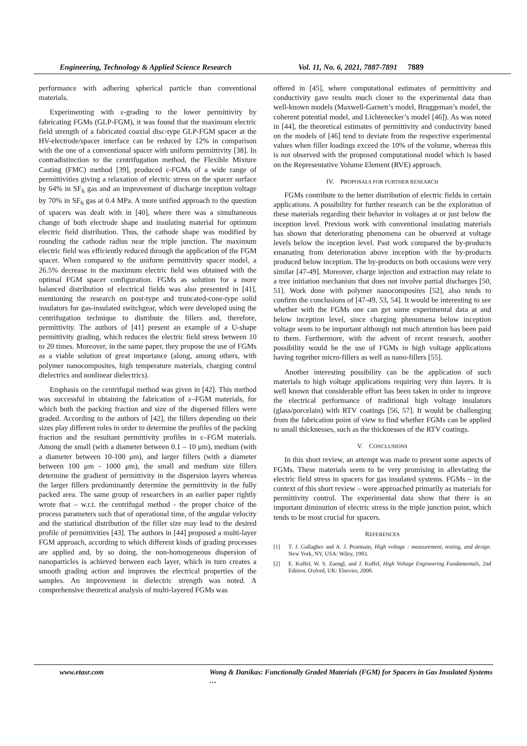Engineering, Technology & Applied Science Research Vol. 11, No. 6, 2021, 7887-7891 7889
performance with adhering spherical particle than conventional materials.
Experimenting with ε-grading to the lower permittivity by fabricating FGMs (GLP-FGM), it was found that the maximum electric field strength of a fabricated coaxial disc-type GLP-FGM spacer at the HV-electrode/spacer interface can be reduced by 12% in comparison with the one of a conventional spacer with uniform permittivity [38]. In contradistinction to the centrifugation method, the Flexible Mixture Casting (FMC) method [39], produced ε-FGMs of a wide range of permittivities giving a relaxation of electric stress on the spacer surface by 64% in SF<sub>6</sub> gas and an improvement of discharge inception voltage by 70% in SF<sub>6</sub> gas at 0.4 MPa. A more unified approach to the question of spacers was dealt with in [40], where there was a simultaneous change of both electrode shape and insulating material for optimum electric field distribution. Thus, the cathode shape was modified by rounding the cathode radius near the triple junction. The maximum electric field was efficiently reduced through the application of the FGM spacer. When compared to the uniform permittivity spacer model, a 26.5% decrease in the maximum electric field was obtained with the optimal FGM spacer configuration. FGMs as solution for a more balanced distribution of electrical fields was also presented in [41], mentioning the research on post-type and truncated-cone-type solid insulators for gas-insulated switchgear, which were developed using the centrifugation technique to distribute the fillers and, therefore, permittivity. The authors of [41] present an example of a U-shape permittivity grading, which reduces the electric field stress between 10 to 20 times. Moreover, in the same paper, they propose the use of FGMs as a viable solution of great importance (along, among others, with polymer nanocomposites, high temperature materials, charging control dielectrics and nonlinear dielectrics).
Emphasis on the centrifugal method was given in [42]. This method was successful in obtaining the fabrication of ε–FGM materials, for which both the packing fraction and size of the dispersed fillers were graded. According to the authors of [42], the fillers depending on their sizes play different roles in order to determine the profiles of the packing fraction and the resultant permittivity profiles in ε–FGM materials. Among the small (with a diameter between 0.1 – 10 μm), medium (with a diameter between 10-100 μm), and larger fillers (with a diameter between 100 μm - 1000 μm), the small and medium size fillers determine the gradient of permittivity in the dispersion layers whereas the larger fillers predominantly determine the permittivity in the fully packed area. The same group of researchers in an earlier paper rightly wrote that – w.r.t. the centrifugal method - the proper choice of the process parameters such that of operational time, of the angular velocity and the statistical distribution of the filler size may lead to the desired profile of permittivities [43]. The authors in [44] proposed a multi-layer FGM approach, according to which different kinds of grading processes are applied and, by so doing, the non-homogeneous dispersion of nanoparticles is achieved between each layer, which in turn creates a smooth grading action and improves the electrical properties of the samples. An improvement in dielectric strength was noted. A comprehensive theoretical analysis of multi-layered FGMs was
offered in [45], where computational estimates of permittivity and conductivity gave results much closer to the experimental data than well-known models (Maxwell-Garnett’s model, Bruggeman’s model, the coherent potential model, and Lichtenecker’s model [46]). As was noted in [44], the theoretical estimates of permittivity and conductivity based on the models of [46] tend to deviate from the respective experimental values when filler loadings exceed the 10% of the volume, whereas this is not observed with the proposed computational model which is based on the Representative Volume Element (RVE) approach.
IV. PROPOSALS FOR FURTHER RESEARCH
FGMs contribute to the better distribution of electric fields in certain applications. A possibility for further research can be the exploration of these materials regarding their behavior in voltages at or just below the inception level. Previous work with conventional insulating materials has shown that deteriorating phenomena can be observed at voltage levels below the inception level. Past work compared the by-products emanating from deterioration above inception with the by-products produced below inception. The by-products on both occasions were very similar [47-49]. Moreover, charge injection and extraction may relate to a tree initiation mechanism that does not involve partial discharges [50, 51]. Work done with polymer nanocomposites [52], also tends to confirm the conclusions of [47-49, 53, 54]. It would be interesting to see whether with the FGMs one can get some experimental data at and below inception level, since charging phenomena below inception voltage seem to be important although not much attention has been paid to them. Furthermore, with the advent of recent research, another possibility would be the use of FGMs in high voltage applications having together micro-fillers as well as nano-fillers [55].
Another interesting possibility can be the application of such materials to high voltage applications requiring very thin layers. It is well known that considerable effort has been taken in order to improve the electrical performance of traditional high voltage insulators (glass/porcelain) with RTV coatings [56, 57]. It would be challenging from the fabrication point of view to find whether FGMs can be applied to small thicknesses, such as the thicknesses of the RTV coatings.
V. CONCLUSIONS
In this short review, an attempt was made to present some aspects of FGMs. These materials seem to be very promising in alleviating the electric field stress in spacers for gas insulated systems. FGMs – in the context of this short review – were approached primarily as materials for permittivity control. The experimental data show that there is an important diminution of electric stress in the triple junction point, which tends to be most crucial for spacers.
REFERENCES
[1] T. J. Gallagher and A. J. Pearmain, High voltage : measurement, testing, and design. New York, NY, USA: Wiley, 1983.
[2] E. Kuffel, W. S. Zaengl, and J. Kuffel, High Voltage Engineering Fundamentals, 2nd Edition. Oxford, UK: Elsevier, 2000.
www.etasr.com Wong & Danikas: Functionally Graded Materials (FGM) for Spacers in Gas Insulated Systems …